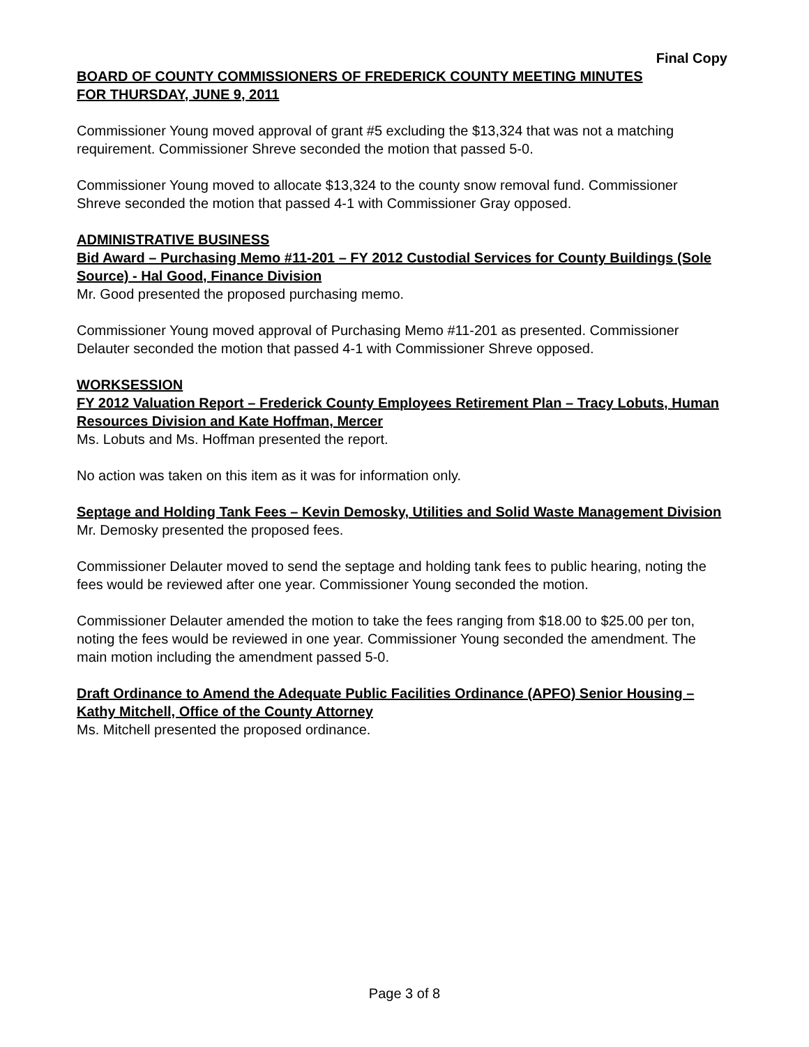Final Copy
BOARD OF COUNTY COMMISSIONERS OF FREDERICK COUNTY MEETING MINUTES
FOR THURSDAY, JUNE 9, 2011
Commissioner Young moved approval of grant #5 excluding the $13,324 that was not a matching requirement. Commissioner Shreve seconded the motion that passed 5-0.
Commissioner Young moved to allocate $13,324 to the county snow removal fund. Commissioner Shreve seconded the motion that passed 4-1 with Commissioner Gray opposed.
ADMINISTRATIVE BUSINESS
Bid Award – Purchasing Memo #11-201 – FY 2012 Custodial Services for County Buildings (Sole Source) - Hal Good, Finance Division
Mr. Good presented the proposed purchasing memo.
Commissioner Young moved approval of Purchasing Memo #11-201 as presented. Commissioner Delauter seconded the motion that passed 4-1 with Commissioner Shreve opposed.
WORKSESSION
FY 2012 Valuation Report – Frederick County Employees Retirement Plan – Tracy Lobuts, Human Resources Division and Kate Hoffman, Mercer
Ms. Lobuts and Ms. Hoffman presented the report.
No action was taken on this item as it was for information only.
Septage and Holding Tank Fees – Kevin Demosky, Utilities and Solid Waste Management Division
Mr. Demosky presented the proposed fees.
Commissioner Delauter moved to send the septage and holding tank fees to public hearing, noting the fees would be reviewed after one year. Commissioner Young seconded the motion.
Commissioner Delauter amended the motion to take the fees ranging from $18.00 to $25.00 per ton, noting the fees would be reviewed in one year. Commissioner Young seconded the amendment. The main motion including the amendment passed 5-0.
Draft Ordinance to Amend the Adequate Public Facilities Ordinance (APFO) Senior Housing – Kathy Mitchell, Office of the County Attorney
Ms. Mitchell presented the proposed ordinance.
Page 3 of 8